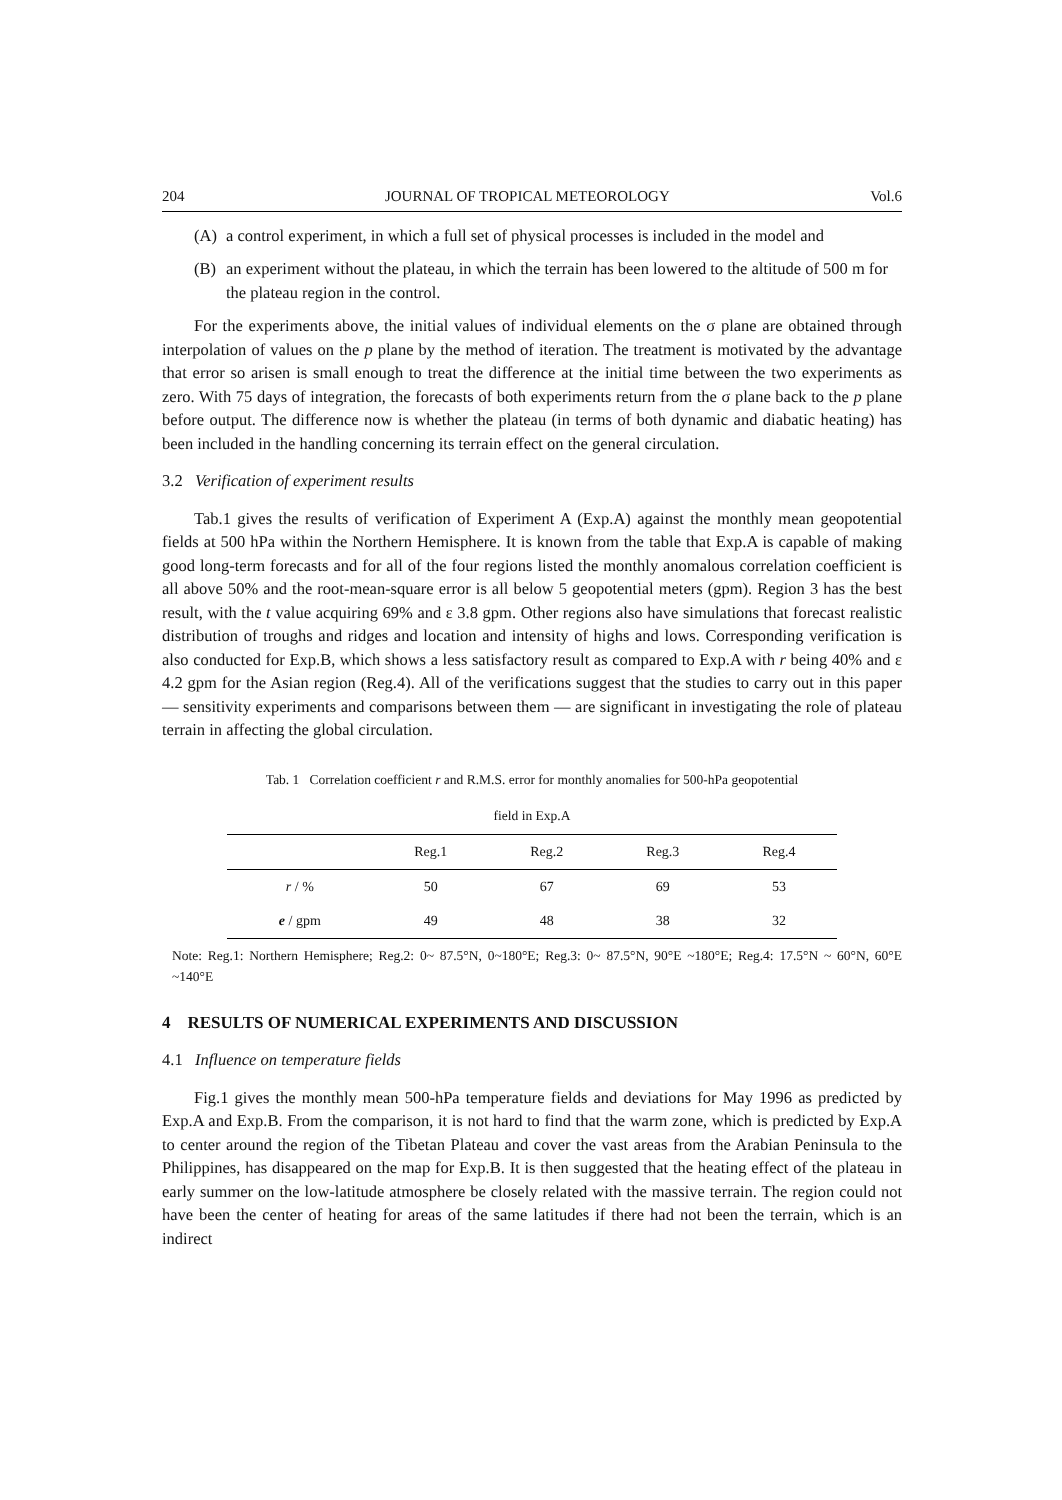204 JOURNAL OF TROPICAL METEOROLOGY Vol.6
(A) a control experiment, in which a full set of physical processes is included in the model and
(B) an experiment without the plateau, in which the terrain has been lowered to the altitude of 500 m for the plateau region in the control.
For the experiments above, the initial values of individual elements on the σ plane are obtained through interpolation of values on the p plane by the method of iteration. The treatment is motivated by the advantage that error so arisen is small enough to treat the difference at the initial time between the two experiments as zero. With 75 days of integration, the forecasts of both experiments return from the σ plane back to the p plane before output. The difference now is whether the plateau (in terms of both dynamic and diabatic heating) has been included in the handling concerning its terrain effect on the general circulation.
3.2 Verification of experiment results
Tab.1 gives the results of verification of Experiment A (Exp.A) against the monthly mean geopotential fields at 500 hPa within the Northern Hemisphere. It is known from the table that Exp.A is capable of making good long-term forecasts and for all of the four regions listed the monthly anomalous correlation coefficient is all above 50% and the root-mean-square error is all below 5 geopotential meters (gpm). Region 3 has the best result, with the t value acquiring 69% and ε 3.8 gpm. Other regions also have simulations that forecast realistic distribution of troughs and ridges and location and intensity of highs and lows. Corresponding verification is also conducted for Exp.B, which shows a less satisfactory result as compared to Exp.A with r being 40% and ε 4.2 gpm for the Asian region (Reg.4). All of the verifications suggest that the studies to carry out in this paper — sensitivity experiments and comparisons between them — are significant in investigating the role of plateau terrain in affecting the global circulation.
Tab. 1 Correlation coefficient r and R.M.S. error for monthly anomalies for 500-hPa geopotential
field in Exp.A
| | Reg.1 | Reg.2 | Reg.3 | Reg.4 |
| --- | --- | --- | --- | --- |
| r / % | 50 | 67 | 69 | 53 |
| e / gpm | 49 | 48 | 38 | 32 |
Note: Reg.1: Northern Hemisphere; Reg.2: 0~ 87.5°N, 0~180°E; Reg.3: 0~ 87.5°N, 90°E ~180°E; Reg.4: 17.5°N ~ 60°N, 60°E ~140°E
4 RESULTS OF NUMERICAL EXPERIMENTS AND DISCUSSION
4.1 Influence on temperature fields
Fig.1 gives the monthly mean 500-hPa temperature fields and deviations for May 1996 as predicted by Exp.A and Exp.B. From the comparison, it is not hard to find that the warm zone, which is predicted by Exp.A to center around the region of the Tibetan Plateau and cover the vast areas from the Arabian Peninsula to the Philippines, has disappeared on the map for Exp.B. It is then suggested that the heating effect of the plateau in early summer on the low-latitude atmosphere be closely related with the massive terrain. The region could not have been the center of heating for areas of the same latitudes if there had not been the terrain, which is an indirect